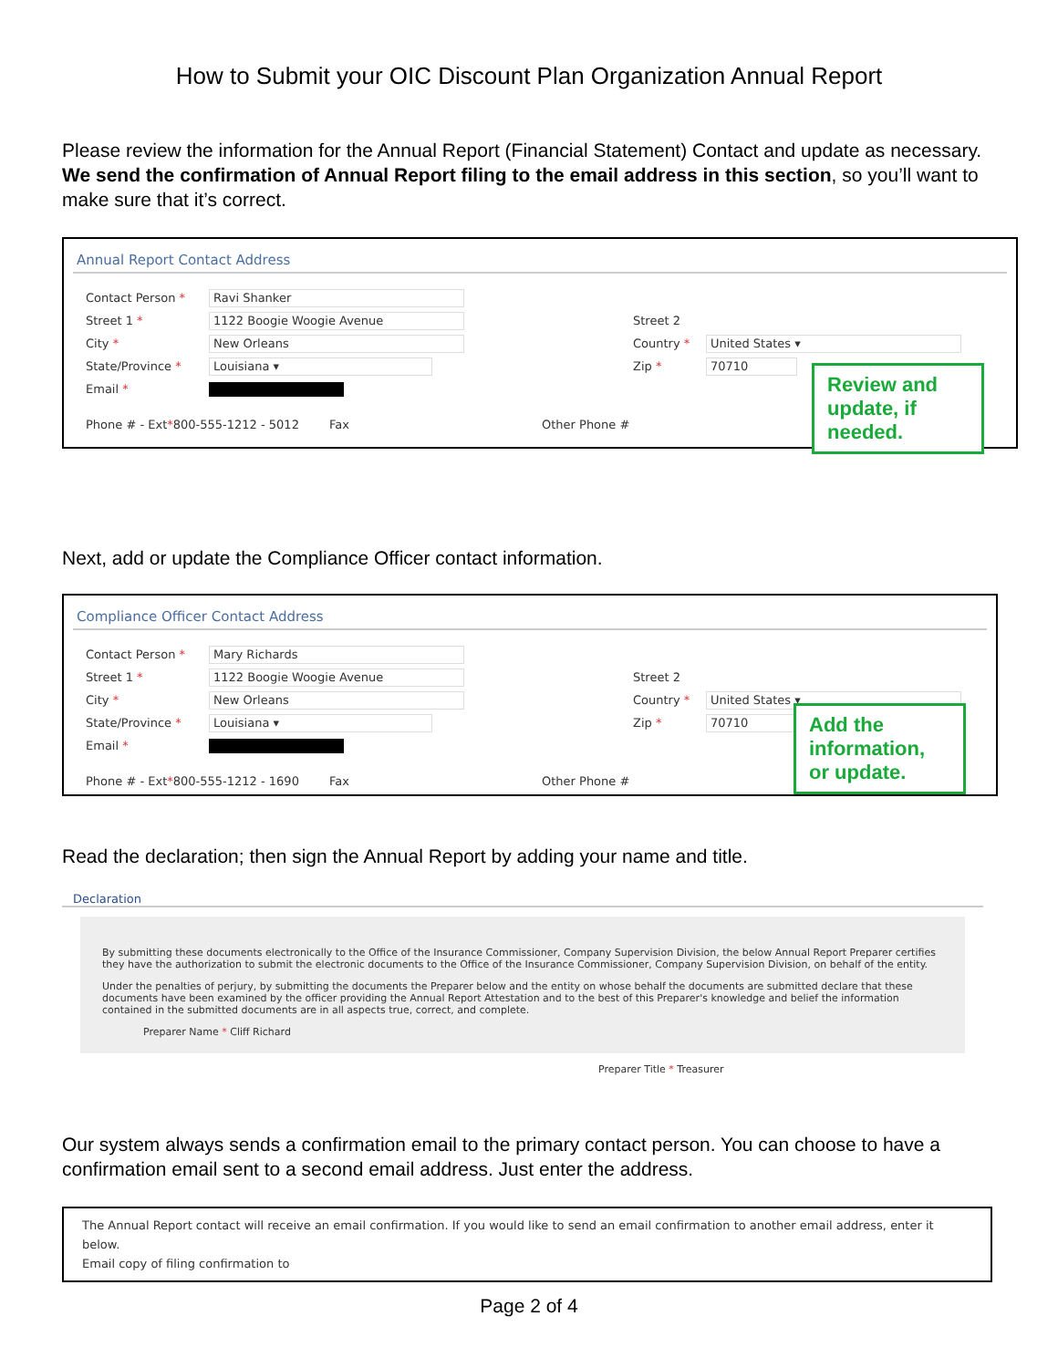How to Submit your OIC Discount Plan Organization Annual Report
Please review the information for the Annual Report (Financial Statement) Contact and update as necessary. We send the confirmation of Annual Report filing to the email address in this section, so you’ll want to make sure that it’s correct.
Annual Report Contact Address
Contact Person * Ravi Shanker
Street 1 * 1122 Boogie Woogie Avenue
City * New Orleans
State/Province * Louisiana ▾
Email *
Phone # - Ext * 800-555-1212 - 5012 Fax
Street 2
Country * United States ▾
Zip * 70710
Other Phone #
Review and update, if needed.
Next, add or update the Compliance Officer contact information.
Compliance Officer Contact Address
Contact Person * Mary Richards
Street 1 * 1122 Boogie Woogie Avenue
City * New Orleans
State/Province * Louisiana ▾
Email *
Phone # - Ext * 800-555-1212 - 1690 Fax
Street 2
Country * United States ▾
Zip * 70710
Other Phone #
Add the information, or update.
Read the declaration; then sign the Annual Report by adding your name and title.
Declaration
By submitting these documents electronically to the Office of the Insurance Commissioner, Company Supervision Division, the below Annual Report Preparer certifies they have the authorization to submit the electronic documents to the Office of the Insurance Commissioner, Company Supervision Division, on behalf of the entity.
Under the penalties of perjury, by submitting the documents the Preparer below and the entity on whose behalf the documents are submitted declare that these documents have been examined by the officer providing the Annual Report Attestation and to the best of this Preparer's knowledge and belief the information contained in the submitted documents are in all aspects true, correct, and complete.
Preparer Name * Cliff Richard
Preparer Title * Treasurer
Our system always sends a confirmation email to the primary contact person. You can choose to have a confirmation email sent to a second email address. Just enter the address.
The Annual Report contact will receive an email confirmation. If you would like to send an email confirmation to another email address, enter it below.
Email copy of filing confirmation to
Page 2 of 4